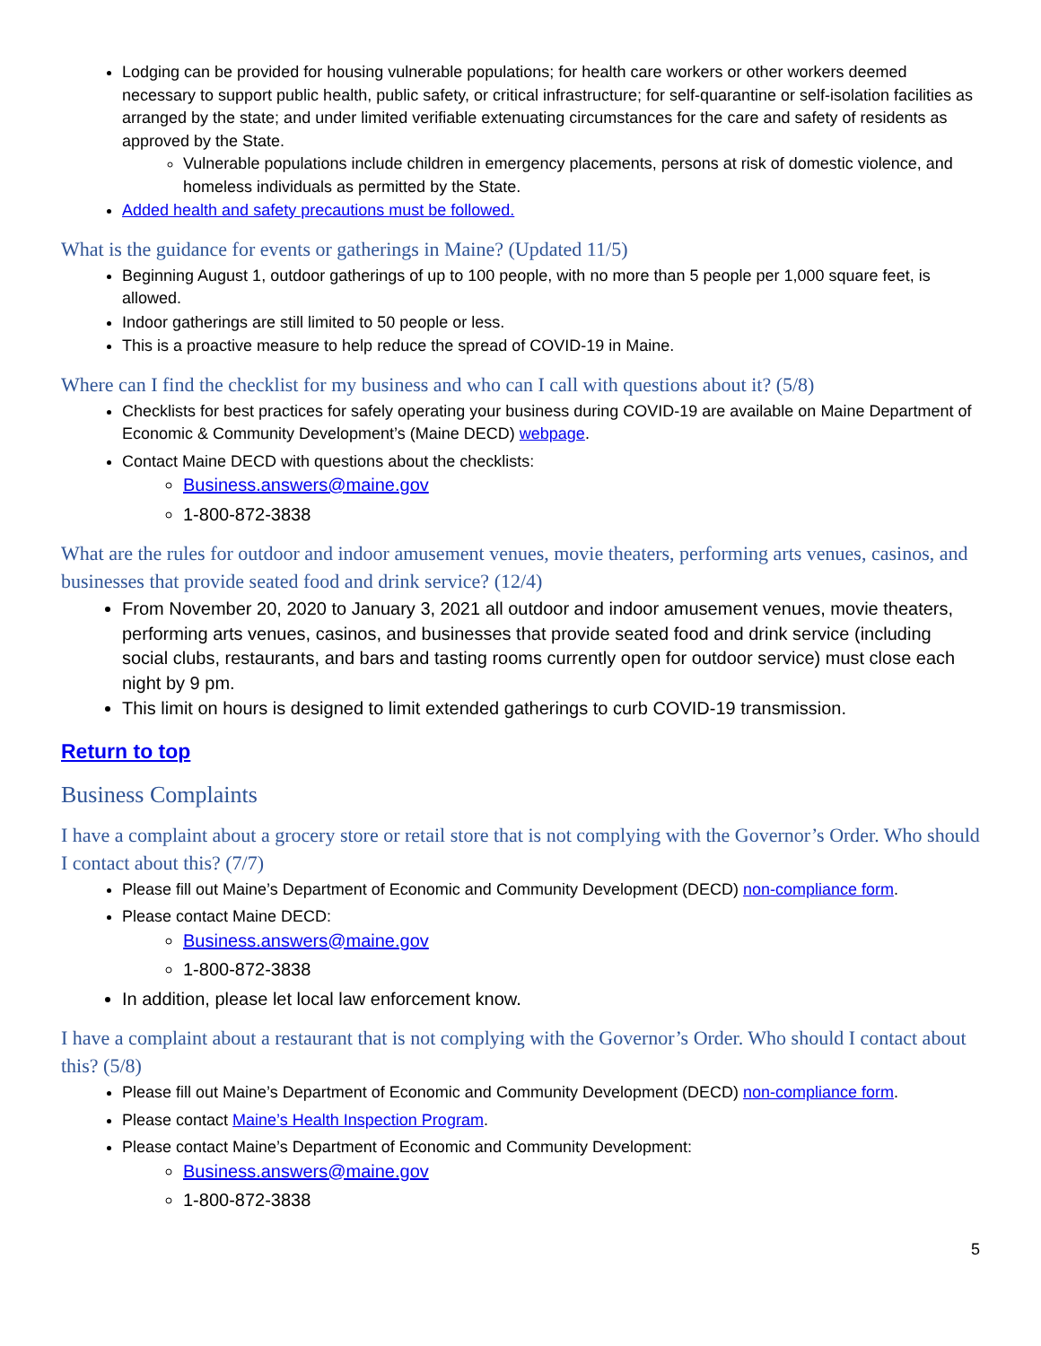Lodging can be provided for housing vulnerable populations; for health care workers or other workers deemed necessary to support public health, public safety, or critical infrastructure; for self-quarantine or self-isolation facilities as arranged by the state; and under limited verifiable extenuating circumstances for the care and safety of residents as approved by the State.
Vulnerable populations include children in emergency placements, persons at risk of domestic violence, and homeless individuals as permitted by the State.
Added health and safety precautions must be followed.
What is the guidance for events or gatherings in Maine? (Updated 11/5)
Beginning August 1, outdoor gatherings of up to 100 people, with no more than 5 people per 1,000 square feet, is allowed.
Indoor gatherings are still limited to 50 people or less.
This is a proactive measure to help reduce the spread of COVID-19 in Maine.
Where can I find the checklist for my business and who can I call with questions about it? (5/8)
Checklists for best practices for safely operating your business during COVID-19 are available on Maine Department of Economic & Community Development’s (Maine DECD) webpage.
Contact Maine DECD with questions about the checklists:
Business.answers@maine.gov
1-800-872-3838
What are the rules for outdoor and indoor amusement venues, movie theaters, performing arts venues, casinos, and businesses that provide seated food and drink service? (12/4)
From November 20, 2020 to January 3, 2021 all outdoor and indoor amusement venues, movie theaters, performing arts venues, casinos, and businesses that provide seated food and drink service (including social clubs, restaurants, and bars and tasting rooms currently open for outdoor service) must close each night by 9 pm.
This limit on hours is designed to limit extended gatherings to curb COVID-19 transmission.
Return to top
Business Complaints
I have a complaint about a grocery store or retail store that is not complying with the Governor’s Order. Who should I contact about this? (7/7)
Please fill out Maine’s Department of Economic and Community Development (DECD) non-compliance form.
Please contact Maine DECD:
Business.answers@maine.gov
1-800-872-3838
In addition, please let local law enforcement know.
I have a complaint about a restaurant that is not complying with the Governor’s Order. Who should I contact about this? (5/8)
Please fill out Maine’s Department of Economic and Community Development (DECD) non-compliance form.
Please contact Maine’s Health Inspection Program.
Please contact Maine’s Department of Economic and Community Development:
Business.answers@maine.gov
1-800-872-3838
5